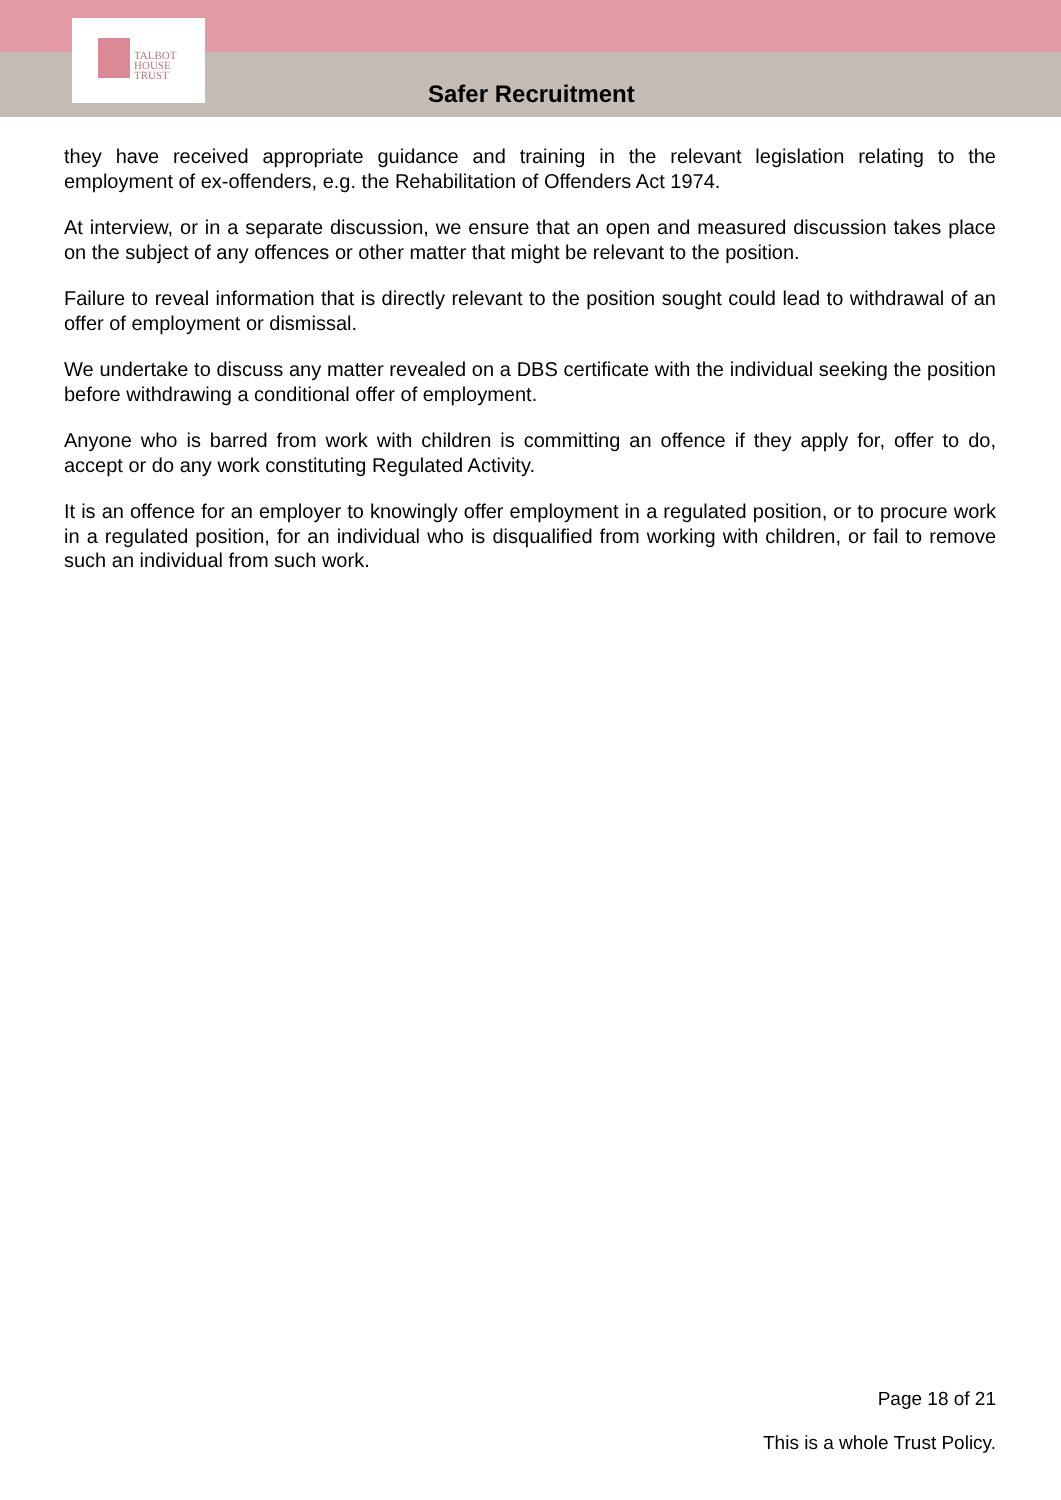TALBOT
HOUSE
TRUST
Safer Recruitment
they have received appropriate guidance and training in the relevant legislation relating to the employment of ex-offenders, e.g. the Rehabilitation of Offenders Act 1974.
At interview, or in a separate discussion, we ensure that an open and measured discussion takes place on the subject of any offences or other matter that might be relevant to the position.
Failure to reveal information that is directly relevant to the position sought could lead to withdrawal of an offer of employment or dismissal.
We undertake to discuss any matter revealed on a DBS certificate with the individual seeking the position before withdrawing a conditional offer of employment.
Anyone who is barred from work with children is committing an offence if they apply for, offer to do, accept or do any work constituting Regulated Activity.
It is an offence for an employer to knowingly offer employment in a regulated position, or to procure work in a regulated position, for an individual who is disqualified from working with children, or fail to remove such an individual from such work.
Page 18 of 21
This is a whole Trust Policy.